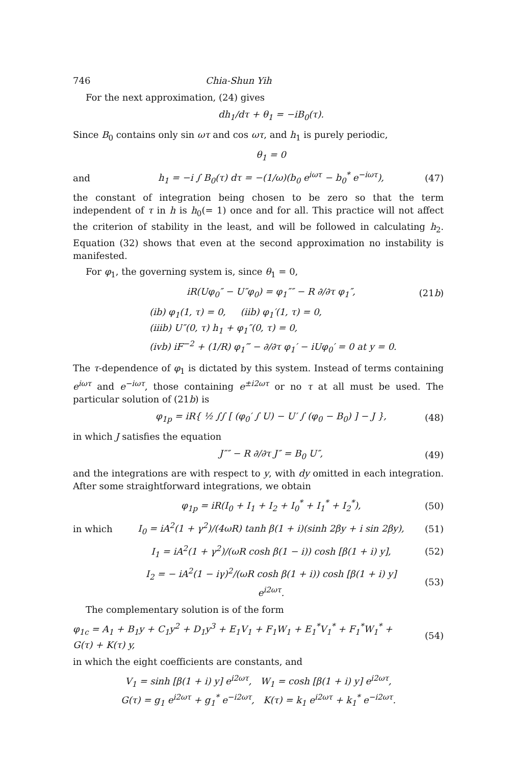746 Chia-Shun Yih
For the next approximation, (24) gives
dh<sub>1</sub>/dτ + θ<sub>1</sub> = −iB<sub>0</sub>(τ).
Since B<sub>0</sub> contains only sin ωτ and cos ωτ, and h<sub>1</sub> is purely periodic,
θ<sub>1</sub> = 0
and h<sub>1</sub> = −i ∫ B<sub>0</sub>(τ) dτ = −(1/ω)(b<sub>0</sub> e<sup>iωτ</sup> − b<sub>0</sub><sup>*</sup> e<sup>−iωτ</sup>), (47)
the constant of integration being chosen to be zero so that the term independent of τ in h is h<sub>0</sub>(= 1) once and for all. This practice will not affect the criterion of stability in the least, and will be followed in calculating h<sub>2</sub>. Equation (32) shows that even at the second approximation no instability is manifested.
For φ<sub>1</sub>, the governing system is, since θ<sub>1</sub> = 0,
iR(Uφ<sub>0</sub>″ − U″φ<sub>0</sub>) = φ<sub>1</sub>″″ − R ∂/∂τ φ<sub>1</sub>″, (21b)
(ib) φ<sub>1</sub>(1, τ) = 0, (iib) φ<sub>1</sub>′(1, τ) = 0,
(iiib) U″(0, τ) h<sub>1</sub> + φ<sub>1</sub>″(0, τ) = 0,
(ivb) iF<sup>−2</sup> + (1/R) φ<sub>1</sub>‴ − ∂/∂τ φ<sub>1</sub>′ − iUφ<sub>0</sub>′ = 0 at y = 0.
The τ-dependence of φ<sub>1</sub> is dictated by this system. Instead of terms containing e<sup>iωτ</sup> and e<sup>−iωτ</sup>, those containing e<sup>±i2ωτ</sup> or no τ at all must be used. The particular solution of (21b) is
φ<sub>1p</sub> = iR{ ½ ∫∫ [ (φ<sub>0</sub>′ ∫ U) − U′ ∫ (φ<sub>0</sub> − B<sub>0</sub>) ] − J }, (48)
in which J satisfies the equation
J″″ − R ∂/∂τ J″ = B<sub>0</sub> U″, (49)
and the integrations are with respect to y, with dy omitted in each integration. After some straightforward integrations, we obtain
φ<sub>1p</sub> = iR(I<sub>0</sub> + I<sub>1</sub> + I<sub>2</sub> + I<sub>0</sub><sup>*</sup> + I<sub>1</sub><sup>*</sup> + I<sub>2</sub><sup>*</sup>), (50)
in which I<sub>0</sub> = iA<sup>2</sup>(1 + γ<sup>2</sup>)/(4ωR) tanh β(1 + i)(sinh 2βy + i sin 2βy), (51)
I<sub>1</sub> = iA<sup>2</sup>(1 + γ<sup>2</sup>)/(ωR cosh β(1 − i)) cosh [β(1 + i) y], (52)
I<sub>2</sub> = − iA<sup>2</sup>(1 − iγ)<sup>2</sup>/(ωR cosh β(1 + i)) cosh [β(1 + i) y] e<sup>i2ωτ</sup>. (53)
The complementary solution is of the form
φ<sub>1c</sub> = A<sub>1</sub> + B<sub>1</sub>y + C<sub>1</sub>y<sup>2</sup> + D<sub>1</sub>y<sup>3</sup> + E<sub>1</sub>V<sub>1</sub> + F<sub>1</sub>W<sub>1</sub> + E<sub>1</sub><sup>*</sup>V<sub>1</sub><sup>*</sup> + F<sub>1</sub><sup>*</sup>W<sub>1</sub><sup>*</sup> + G(τ) + K(τ) y, (54)
in which the eight coefficients are constants, and
V<sub>1</sub> = sinh [β(1 + i) y] e<sup>i2ωτ</sup>, W<sub>1</sub> = cosh [β(1 + i) y] e<sup>i2ωτ</sup>,
G(τ) = g<sub>1</sub> e<sup>i2ωτ</sup> + g<sub>1</sub><sup>*</sup> e<sup>−i2ωτ</sup>, K(τ) = k<sub>1</sub> e<sup>i2ωτ</sup> + k<sub>1</sub><sup>*</sup> e<sup>−i2ωτ</sup>.